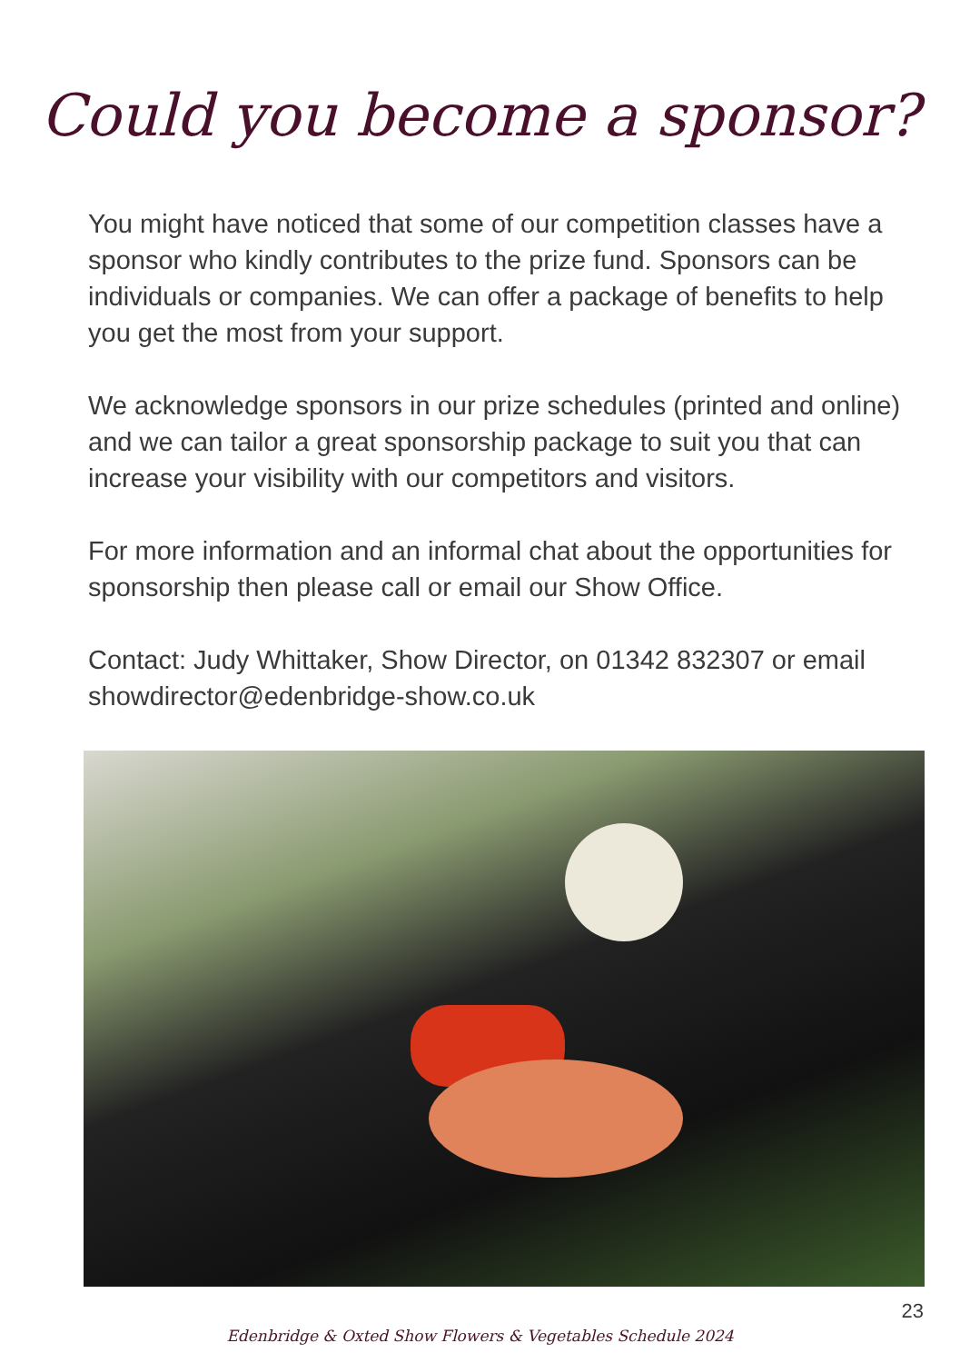Could you become a sponsor?
You might have noticed that some of our competition classes have a sponsor who kindly contributes to the prize fund. Sponsors can be individuals or companies. We can offer a package of benefits to help you get the most from your support.
We acknowledge sponsors in our prize schedules (printed and online) and we can tailor a great sponsorship package to suit you that can increase your visibility with our competitors and visitors.
For more information and an informal chat about the opportunities for sponsorship then please call or email our Show Office.
Contact: Judy Whittaker, Show Director, on 01342 832307 or email showdirector@edenbridge-show.co.uk
23
Edenbridge & Oxted Show Flowers & Vegetables Schedule 2024